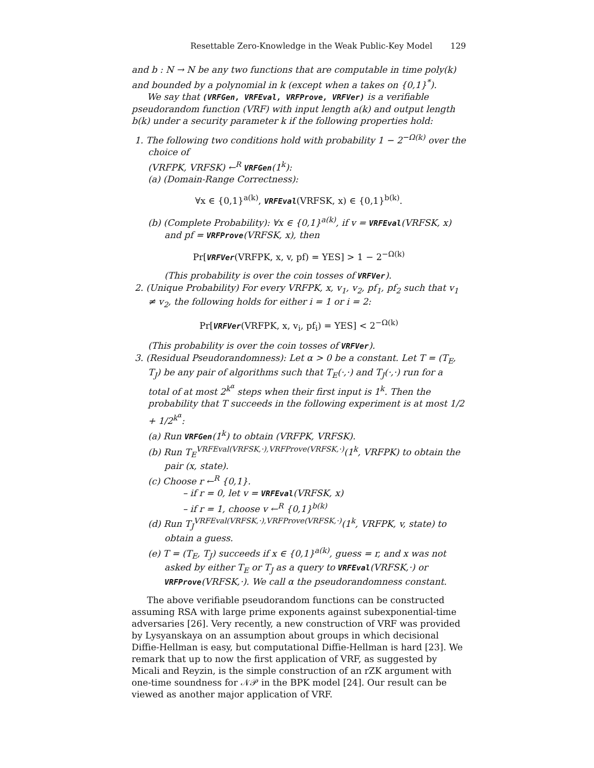Resettable Zero-Knowledge in the Weak Public-Key Model 129
and b : N → N be any two functions that are computable in time poly(k) and bounded by a polynomial in k (except when a takes on {0,1}<sup>*</sup>).
We say that (VRFGen, VRFEval, VRFProve, VRFVer) is a verifiable pseudorandom function (VRF) with input length a(k) and output length b(k) under a security parameter k if the following properties hold:
1. The following two conditions hold with probability 1 − 2<sup>−Ω(k)</sup> over the choice of
(VRFPK, VRFSK) ←<sup>R</sup> VRFGen(1<sup>k</sup>):
(a) (Domain-Range Correctness):
∀x ∈ {0,1}<sup>a(k)</sup>, VRFEval(VRFSK, x) ∈ {0,1}<sup>b(k)</sup>.
(b) (Complete Probability): ∀x ∈ {0,1}<sup>a(k)</sup>, if v = VRFEval(VRFSK, x) and pf = VRFProve(VRFSK, x), then
Pr[VRFVer(VRFPK, x, v, pf) = YES] > 1 − 2<sup>−Ω(k)</sup>
(This probability is over the coin tosses of VRFVer).
2. (Unique Probability) For every VRFPK, x, v<sub>1</sub>, v<sub>2</sub>, pf<sub>1</sub>, pf<sub>2</sub> such that v<sub>1</sub> ≠ v<sub>2</sub>, the following holds for either i = 1 or i = 2:
Pr[VRFVer(VRFPK, x, v<sub>i</sub>, pf<sub>i</sub>) = YES] < 2<sup>−Ω(k)</sup>
(This probability is over the coin tosses of VRFVer).
3. (Residual Pseudorandomness): Let α > 0 be a constant. Let T = (T<sub>E</sub>, T<sub>J</sub>) be any pair of algorithms such that T<sub>E</sub>(·,·) and T<sub>J</sub>(·,·) run for a total of at most 2<sup>k<sup>α</sup></sup> steps when their first input is 1<sup>k</sup>. Then the probability that T succeeds in the following experiment is at most 1/2 + 1/2<sup>k<sup>α</sup></sup>:
(a) Run VRFGen(1<sup>k</sup>) to obtain (VRFPK, VRFSK).
(b) Run T<sub>E</sub><sup>VRFEval(VRFSK,·),VRFProve(VRFSK,·)</sup>(1<sup>k</sup>, VRFPK) to obtain the pair (x, state).
(c) Choose r ←<sup>R</sup> {0,1}.
– if r = 0, let v = VRFEval(VRFSK, x)
– if r = 1, choose v ←<sup>R</sup> {0,1}<sup>b(k)</sup>
(d) Run T<sub>J</sub><sup>VRFEval(VRFSK,·),VRFProve(VRFSK,·)</sup>(1<sup>k</sup>, VRFPK, v, state) to obtain a guess.
(e) T = (T<sub>E</sub>, T<sub>J</sub>) succeeds if x ∈ {0,1}<sup>a(k)</sup>, guess = r, and x was not asked by either T<sub>E</sub> or T<sub>J</sub> as a query to VRFEval(VRFSK,·) or VRFProve(VRFSK,·). We call α the pseudorandomness constant.
The above verifiable pseudorandom functions can be constructed assuming RSA with large prime exponents against subexponential-time adversaries [26]. Very recently, a new construction of VRF was provided by Lysyanskaya on an assumption about groups in which decisional Diffie-Hellman is easy, but computational Diffie-Hellman is hard [23]. We remark that up to now the first application of VRF, as suggested by Micali and Reyzin, is the simple construction of an rZK argument with one-time soundness for 𝒩𝒫 in the BPK model [24]. Our result can be viewed as another major application of VRF.